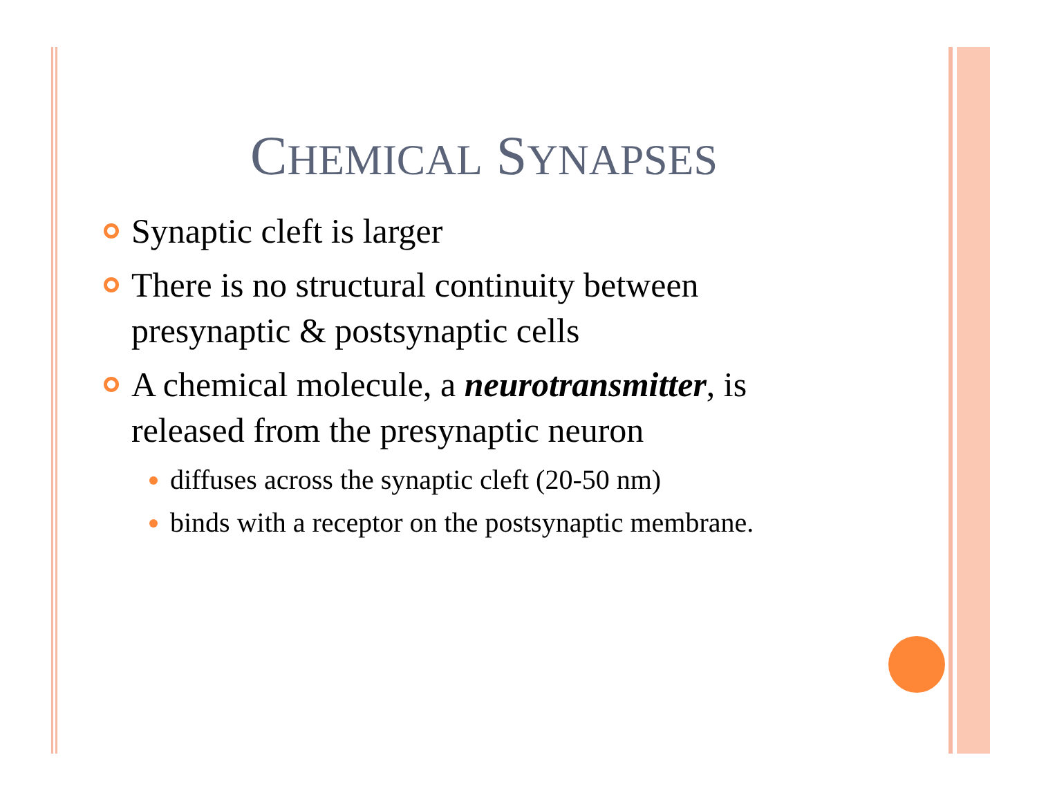CHEMICAL SYNAPSES
Synaptic cleft is larger
There is no structural continuity between presynaptic & postsynaptic cells
A chemical molecule, a neurotransmitter, is released from the presynaptic neuron
diffuses across the synaptic cleft (20-50 nm)
binds with a receptor on the postsynaptic membrane.